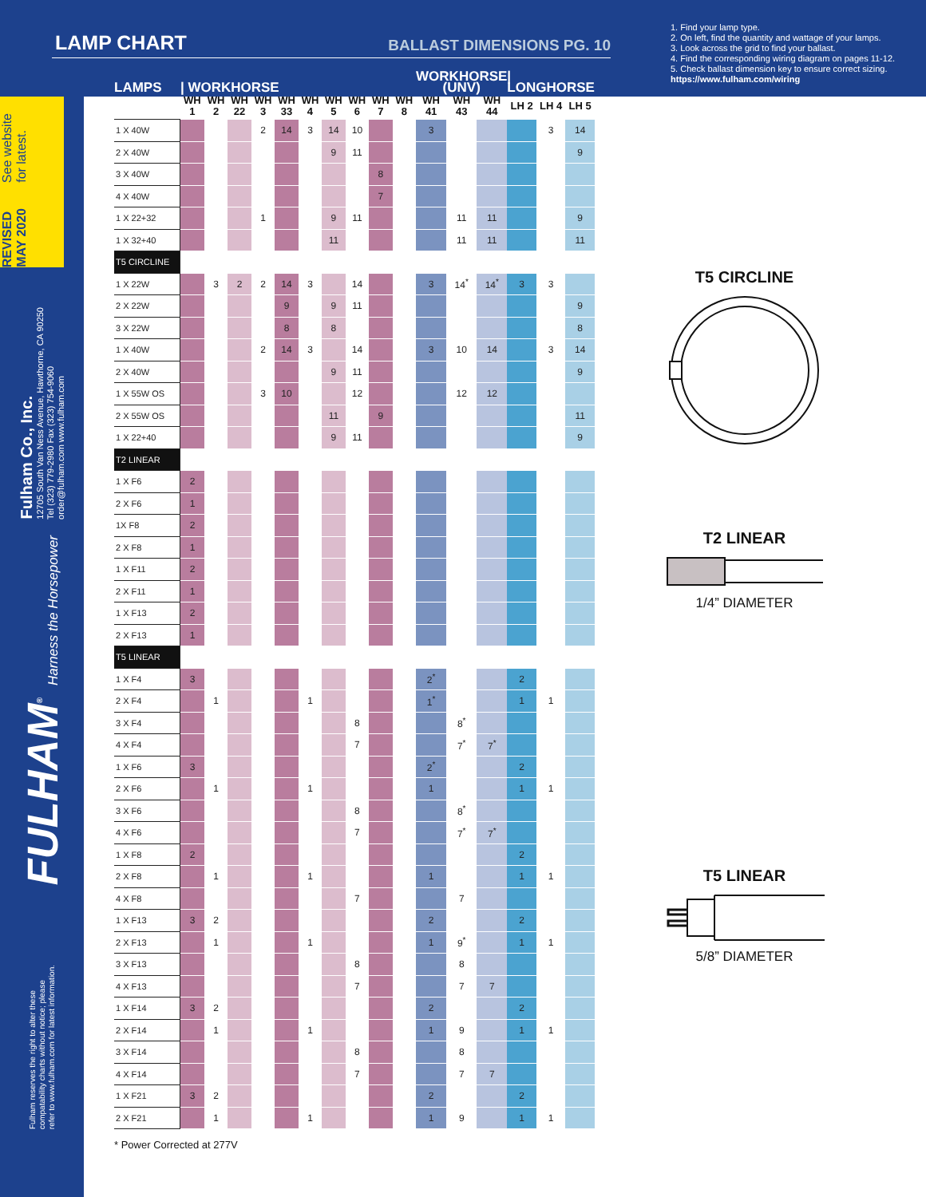REVISED MAY 2020 See website for latest.
Fulham Co., Inc.
12705 South Van Ness Avenue, Hawthorne, CA 90250
Tel (323) 779-2980 Fax (323) 754-9060
order@fulham.com www.fulham.com
FULHAM<sup>®</sup> Harness the Horsepower
Fulham reserves the right to alter these
compatability charts without notice; please
refer to www.fulham.com for latest information.
LAMP CHART
BALLAST DIMENSIONS PG. 10
| LAMPS | / WORKHORSE | | | | | | | | | | WORKHORSE (UNV) | | | / LONGHORSE | | |
| --- | --- | --- | --- | --- | --- | --- | --- | --- | --- | --- | --- | --- | --- | --- | --- | --- |
| | WH 1 | WH 2 | WH 22 | WH 3 | WH 33 | WH 4 | WH 5 | WH 6 | WH 7 | WH 8 | WH 41 | WH 43 | WH 44 | LH 2 | LH 4 | LH 5 |
| 1 X 40W | | | | 2 | 14 | 3 | 14 | 10 | | | 3 | | | | 3 | 14 |
| 2 X 40W | | | | | | | 9 | 11 | | | | | | | | 9 |
| 3 X 40W | | | | | | | | | 8 | | | | | | | |
| 4 X 40W | | | | | | | | | 7 | | | | | | | |
| 1 X 22+32 | | | | 1 | | | 9 | 11 | | | | 11 | 11 | | | 9 |
| 1 X 32+40 | | | | | | | 11 | | | | | 11 | 11 | | | 11 |
| T5 CIRCLINE | | | | | | | | | | | | | | | | |
| 1 X 22W | | 3 | 2 | 2 | 14 | 3 | | 14 | | | 3 | 14<sup>*</sup> | 14<sup>*</sup> | 3 | 3 | |
| 2 X 22W | | | | | 9 | | 9 | 11 | | | | | | | | 9 |
| 3 X 22W | | | | | 8 | | 8 | | | | | | | | | 8 |
| 1 X 40W | | | | 2 | 14 | 3 | | 14 | | | 3 | 10 | 14 | | 3 | 14 |
| 2 X 40W | | | | | | | 9 | 11 | | | | | | | | 9 |
| 1 X 55W OS | | | | 3 | 10 | | | 12 | | | | 12 | 12 | | | |
| 2 X 55W OS | | | | | | | 11 | | 9 | | | | | | | 11 |
| 1 X 22+40 | | | | | | | 9 | 11 | | | | | | | | 9 |
| T2 LINEAR | | | | | | | | | | | | | | | | |
| 1 X F6 | 2 | | | | | | | | | | | | | | | |
| 2 X F6 | 1 | | | | | | | | | | | | | | | |
| 1X F8 | 2 | | | | | | | | | | | | | | | |
| 2 X F8 | 1 | | | | | | | | | | | | | | | |
| 1 X F11 | 2 | | | | | | | | | | | | | | | |
| 2 X F11 | 1 | | | | | | | | | | | | | | | |
| 1 X F13 | 2 | | | | | | | | | | | | | | | |
| 2 X F13 | 1 | | | | | | | | | | | | | | | |
| T5 LINEAR | | | | | | | | | | | | | | | | |
| 1 X F4 | 3 | | | | | | | | | | 2<sup>*</sup> | | | 2 | | |
| 2 X F4 | | 1 | | | | 1 | | | | | 1<sup>*</sup> | | | 1 | 1 | |
| 3 X F4 | | | | | | | | 8 | | | | 8<sup>*</sup> | | | | |
| 4 X F4 | | | | | | | | 7 | | | | 7<sup>*</sup> | 7<sup>*</sup> | | | |
| 1 X F6 | 3 | | | | | | | | | | 2<sup>*</sup> | | | 2 | | |
| 2 X F6 | | 1 | | | | 1 | | | | | 1 | | | 1 | 1 | |
| 3 X F6 | | | | | | | | 8 | | | | 8<sup>*</sup> | | | | |
| 4 X F6 | | | | | | | | 7 | | | | 7<sup>*</sup> | 7<sup>*</sup> | | | |
| 1 X F8 | 2 | | | | | | | | | | | | | 2 | | |
| 2 X F8 | | 1 | | | | 1 | | | | | 1 | | | 1 | 1 | |
| 4 X F8 | | | | | | | | 7 | | | | 7 | | | | |
| 1 X F13 | 3 | 2 | | | | | | | | | 2 | | | 2 | | |
| 2 X F13 | | 1 | | | | 1 | | | | | 1 | 9<sup>*</sup> | | 1 | 1 | |
| 3 X F13 | | | | | | | | 8 | | | | 8 | | | | |
| 4 X F13 | | | | | | | | 7 | | | | 7 | 7 | | | |
| 1 X F14 | 3 | 2 | | | | | | | | | 2 | | | 2 | | |
| 2 X F14 | | 1 | | | | 1 | | | | | 1 | 9 | | 1 | 1 | |
| 3 X F14 | | | | | | | | 8 | | | | 8 | | | | |
| 4 X F14 | | | | | | | | 7 | | | | 7 | 7 | | | |
| 1 X F21 | 3 | 2 | | | | | | | | | 2 | | | 2 | | |
| 2 X F21 | | 1 | | | | 1 | | | | | 1 | 9 | | 1 | 1 | |
* Power Corrected at 277V
1. Find your lamp type.
2. On left, find the quantity and wattage of your lamps.
3. Look across the grid to find your ballast.
4. Find the corresponding wiring diagram on pages 11-12.
5. Check ballast dimension key to ensure correct sizing.
https://www.fulham.com/wiring
T5 CIRCLINE
T2 LINEAR
1/4” DIAMETER
T5 LINEAR
5/8” DIAMETER